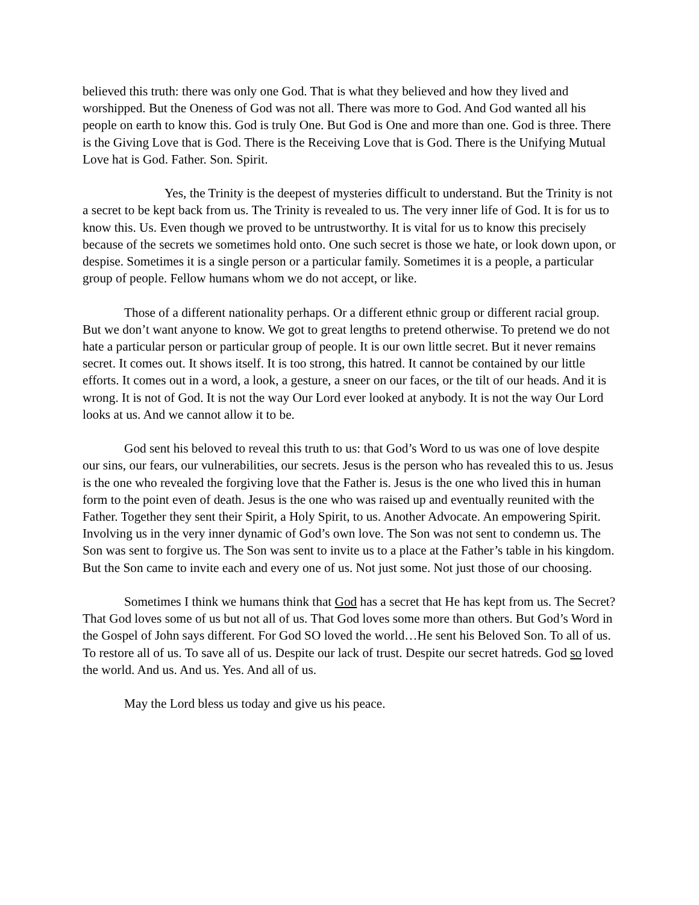believed this truth: there was only one God. That is what they believed and how they lived and worshipped. But the Oneness of God was not all. There was more to God. And God wanted all his people on earth to know this. God is truly One. But God is One and more than one. God is three. There is the Giving Love that is God. There is the Receiving Love that is God. There is the Unifying Mutual Love hat is God. Father. Son. Spirit.
Yes, the Trinity is the deepest of mysteries difficult to understand. But the Trinity is not a secret to be kept back from us. The Trinity is revealed to us. The very inner life of God. It is for us to know this. Us. Even though we proved to be untrustworthy. It is vital for us to know this precisely because of the secrets we sometimes hold onto. One such secret is those we hate, or look down upon, or despise. Sometimes it is a single person or a particular family. Sometimes it is a people, a particular group of people. Fellow humans whom we do not accept, or like.
Those of a different nationality perhaps. Or a different ethnic group or different racial group. But we don’t want anyone to know. We got to great lengths to pretend otherwise. To pretend we do not hate a particular person or particular group of people. It is our own little secret. But it never remains secret. It comes out. It shows itself. It is too strong, this hatred. It cannot be contained by our little efforts. It comes out in a word, a look, a gesture, a sneer on our faces, or the tilt of our heads. And it is wrong. It is not of God. It is not the way Our Lord ever looked at anybody. It is not the way Our Lord looks at us. And we cannot allow it to be.
God sent his beloved to reveal this truth to us: that God’s Word to us was one of love despite our sins, our fears, our vulnerabilities, our secrets. Jesus is the person who has revealed this to us. Jesus is the one who revealed the forgiving love that the Father is. Jesus is the one who lived this in human form to the point even of death. Jesus is the one who was raised up and eventually reunited with the Father. Together they sent their Spirit, a Holy Spirit, to us. Another Advocate. An empowering Spirit. Involving us in the very inner dynamic of God’s own love. The Son was not sent to condemn us. The Son was sent to forgive us. The Son was sent to invite us to a place at the Father’s table in his kingdom. But the Son came to invite each and every one of us. Not just some. Not just those of our choosing.
Sometimes I think we humans think that God has a secret that He has kept from us. The Secret? That God loves some of us but not all of us. That God loves some more than others. But God’s Word in the Gospel of John says different. For God SO loved the world…He sent his Beloved Son. To all of us. To restore all of us. To save all of us. Despite our lack of trust. Despite our secret hatreds. God so loved the world. And us. And us. Yes. And all of us.
May the Lord bless us today and give us his peace.